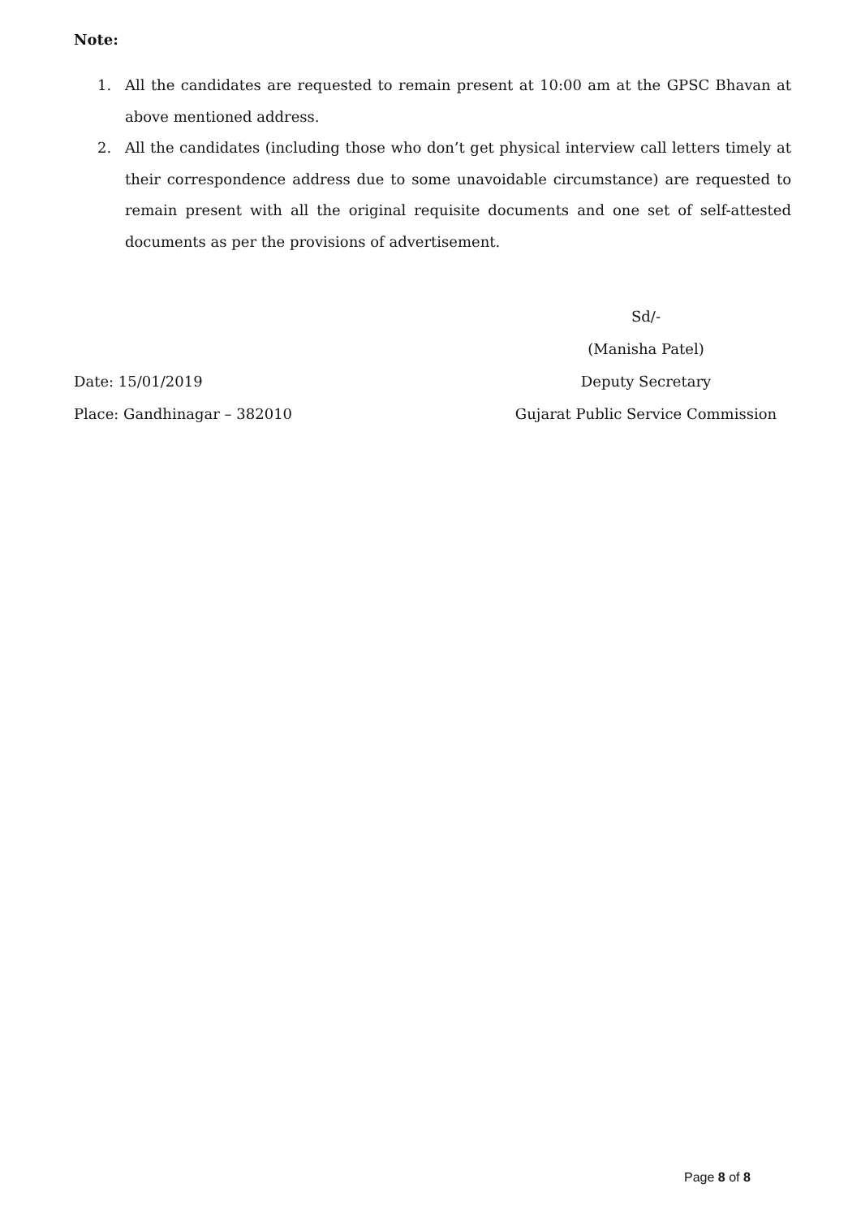Note:
1. All the candidates are requested to remain present at 10:00 am at the GPSC Bhavan at above mentioned address.
2. All the candidates (including those who don’t get physical interview call letters timely at their correspondence address due to some unavoidable circumstance) are requested to remain present with all the original requisite documents and one set of self-attested documents as per the provisions of advertisement.
Sd/-
(Manisha Patel)
Date: 15/01/2019 Deputy Secretary
Place: Gandhinagar – 382010 Gujarat Public Service Commission
Page 8 of 8